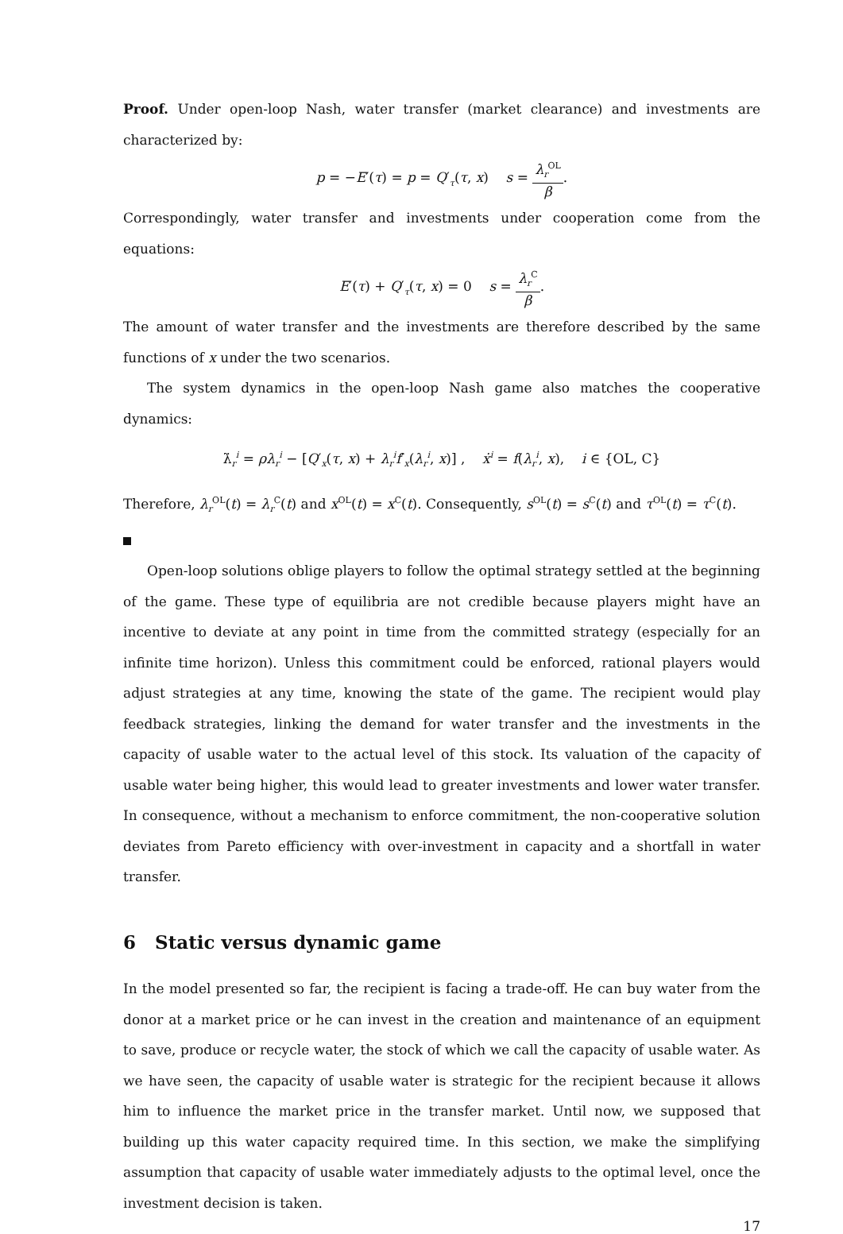Proof. Under open-loop Nash, water transfer (market clearance) and investments are characterized by:
p = −E′(τ) = p = Q′<sub>τ</sub>(τ, x) s = λ<sub>r</sub><sup>OL</sup> β.
Correspondingly, water transfer and investments under cooperation come from the equations:
E′(τ) + Q′<sub>τ</sub>(τ, x) = 0 s = λ<sub>r</sub><sup>C</sup> β.
The amount of water transfer and the investments are therefore described by the same functions of x under the two scenarios.
The system dynamics in the open-loop Nash game also matches the cooperative dynamics:
λ̇<sub>r</sub><sup>i</sup> = ρλ<sub>r</sub><sup>i</sup> − [Q′<sub>x</sub>(τ, x) + λ<sub>r</sub><sup>i</sup>f′<sub>x</sub>(λ<sub>r</sub><sup>i</sup>, x)] , ẋ<sup>i</sup> = f(λ<sub>r</sub><sup>i</sup>, x), i ∈ {OL, C}
Therefore, λ<sub>r</sub><sup>OL</sup>(t) = λ<sub>r</sub><sup>C</sup>(t) and x<sup>OL</sup>(t) = x<sup>C</sup>(t). Consequently, s<sup>OL</sup>(t) = s<sup>C</sup>(t) and τ<sup>OL</sup>(t) = τ<sup>C</sup>(t).
Open-loop solutions oblige players to follow the optimal strategy settled at the beginning of the game. These type of equilibria are not credible because players might have an incentive to deviate at any point in time from the committed strategy (especially for an infinite time horizon). Unless this commitment could be enforced, rational players would adjust strategies at any time, knowing the state of the game. The recipient would play feedback strategies, linking the demand for water transfer and the investments in the capacity of usable water to the actual level of this stock. Its valuation of the capacity of usable water being higher, this would lead to greater investments and lower water transfer. In consequence, without a mechanism to enforce commitment, the non-cooperative solution deviates from Pareto efficiency with over-investment in capacity and a shortfall in water transfer.
6 Static versus dynamic game
In the model presented so far, the recipient is facing a trade-off. He can buy water from the donor at a market price or he can invest in the creation and maintenance of an equipment to save, produce or recycle water, the stock of which we call the capacity of usable water. As we have seen, the capacity of usable water is strategic for the recipient because it allows him to influence the market price in the transfer market. Until now, we supposed that building up this water capacity required time. In this section, we make the simplifying assumption that capacity of usable water immediately adjusts to the optimal level, once the investment decision is taken.
17